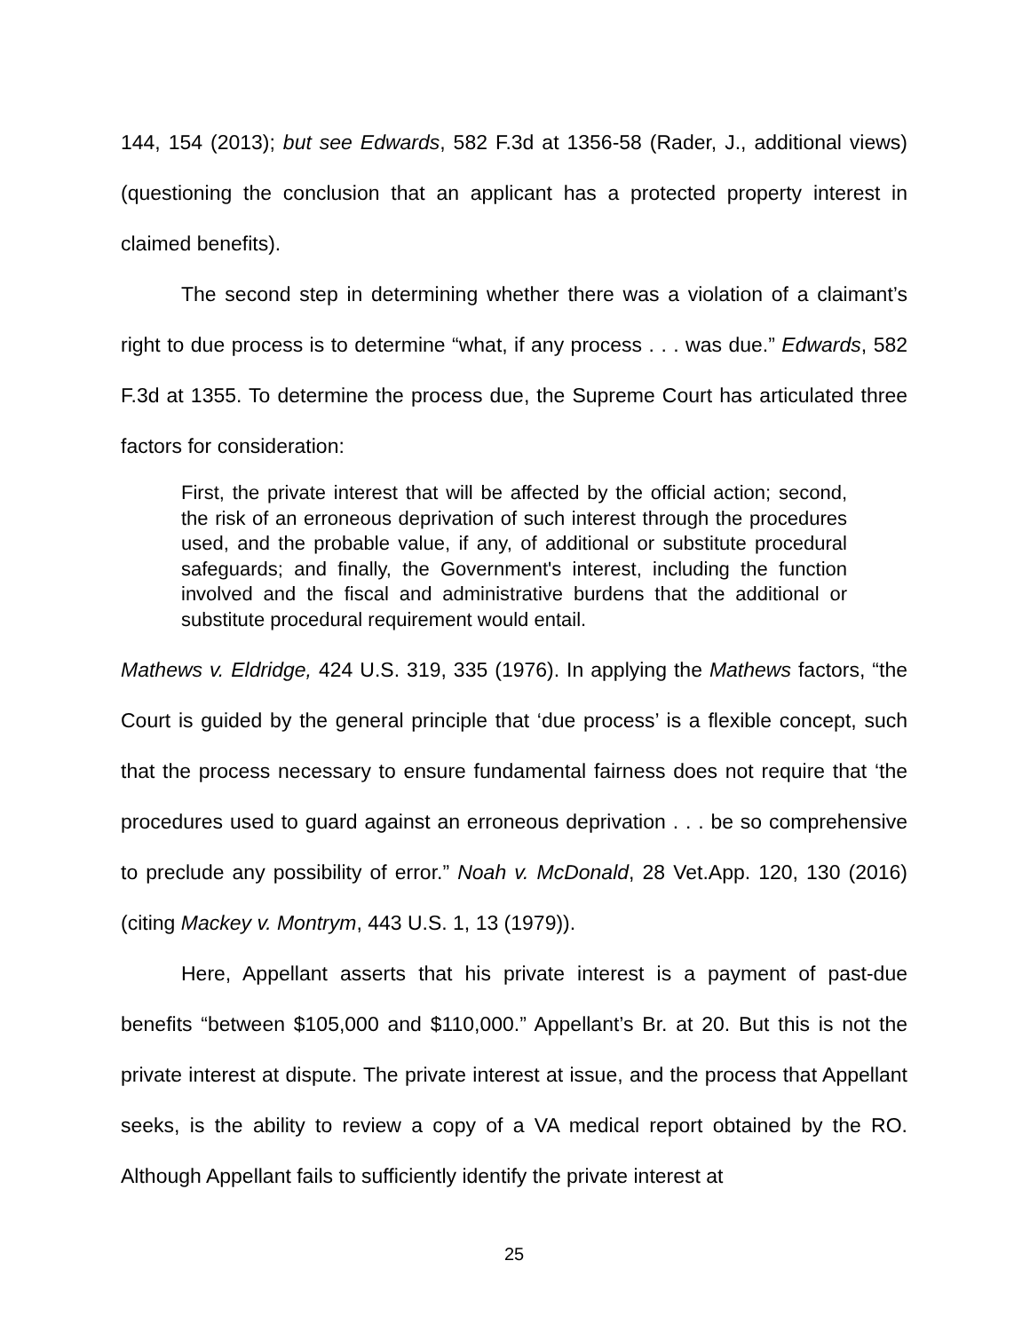144, 154 (2013); but see Edwards, 582 F.3d at 1356-58 (Rader, J., additional views) (questioning the conclusion that an applicant has a protected property interest in claimed benefits).
The second step in determining whether there was a violation of a claimant’s right to due process is to determine “what, if any process . . . was due.” Edwards, 582 F.3d at 1355. To determine the process due, the Supreme Court has articulated three factors for consideration:
First, the private interest that will be affected by the official action; second, the risk of an erroneous deprivation of such interest through the procedures used, and the probable value, if any, of additional or substitute procedural safeguards; and finally, the Government's interest, including the function involved and the fiscal and administrative burdens that the additional or substitute procedural requirement would entail.
Mathews v. Eldridge, 424 U.S. 319, 335 (1976). In applying the Mathews factors, “the Court is guided by the general principle that ‘due process’ is a flexible concept, such that the process necessary to ensure fundamental fairness does not require that ‘the procedures used to guard against an erroneous deprivation . . . be so comprehensive to preclude any possibility of error.” Noah v. McDonald, 28 Vet.App. 120, 130 (2016) (citing Mackey v. Montrym, 443 U.S. 1, 13 (1979)).
Here, Appellant asserts that his private interest is a payment of past-due benefits “between $105,000 and $110,000.” Appellant’s Br. at 20. But this is not the private interest at dispute. The private interest at issue, and the process that Appellant seeks, is the ability to review a copy of a VA medical report obtained by the RO. Although Appellant fails to sufficiently identify the private interest at
25